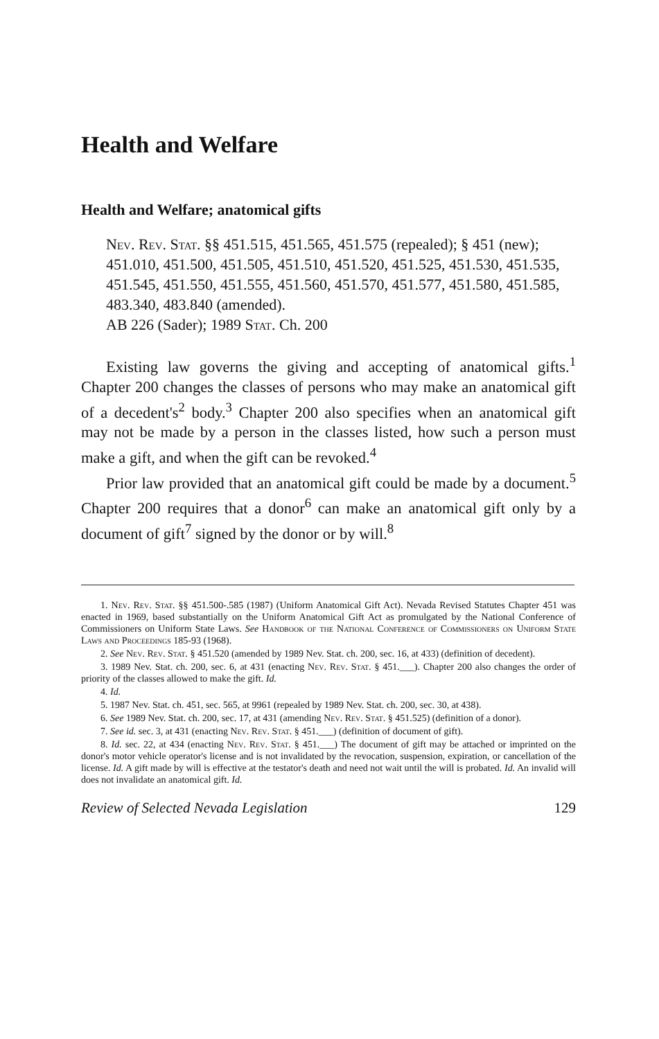Health and Welfare
Health and Welfare; anatomical gifts
Nev. Rev. Stat. §§ 451.515, 451.565, 451.575 (repealed); § 451 (new); 451.010, 451.500, 451.505, 451.510, 451.520, 451.525, 451.530, 451.535, 451.545, 451.550, 451.555, 451.560, 451.570, 451.577, 451.580, 451.585, 483.340, 483.840 (amended).
AB 226 (Sader); 1989 Stat. Ch. 200
Existing law governs the giving and accepting of anatomical gifts.<sup>1</sup> Chapter 200 changes the classes of persons who may make an anatomical gift of a decedent's<sup>2</sup> body.<sup>3</sup> Chapter 200 also specifies when an anatomical gift may not be made by a person in the classes listed, how such a person must make a gift, and when the gift can be revoked.<sup>4</sup>
Prior law provided that an anatomical gift could be made by a document.<sup>5</sup> Chapter 200 requires that a donor<sup>6</sup> can make an anatomical gift only by a document of gift<sup>7</sup> signed by the donor or by will.<sup>8</sup>
1. Nev. Rev. Stat. §§ 451.500-.585 (1987) (Uniform Anatomical Gift Act). Nevada Revised Statutes Chapter 451 was enacted in 1969, based substantially on the Uniform Anatomical Gift Act as promulgated by the National Conference of Commissioners on Uniform State Laws. See Handbook of the National Conference of Commissioners on Uniform State Laws and Proceedings 185-93 (1968).
2. See Nev. Rev. Stat. § 451.520 (amended by 1989 Nev. Stat. ch. 200, sec. 16, at 433) (definition of decedent).
3. 1989 Nev. Stat. ch. 200, sec. 6, at 431 (enacting Nev. Rev. Stat. § 451.___). Chapter 200 also changes the order of priority of the classes allowed to make the gift. Id.
4. Id.
5. 1987 Nev. Stat. ch. 451, sec. 565, at 9961 (repealed by 1989 Nev. Stat. ch. 200, sec. 30, at 438).
6. See 1989 Nev. Stat. ch. 200, sec. 17, at 431 (amending Nev. Rev. Stat. § 451.525) (definition of a donor).
7. See id. sec. 3, at 431 (enacting Nev. Rev. Stat. § 451.___) (definition of document of gift).
8. Id. sec. 22, at 434 (enacting Nev. Rev. Stat. § 451.___) The document of gift may be attached or imprinted on the donor's motor vehicle operator's license and is not invalidated by the revocation, suspension, expiration, or cancellation of the license. Id. A gift made by will is effective at the testator's death and need not wait until the will is probated. Id. An invalid will does not invalidate an anatomical gift. Id.
Review of Selected Nevada Legislation 129